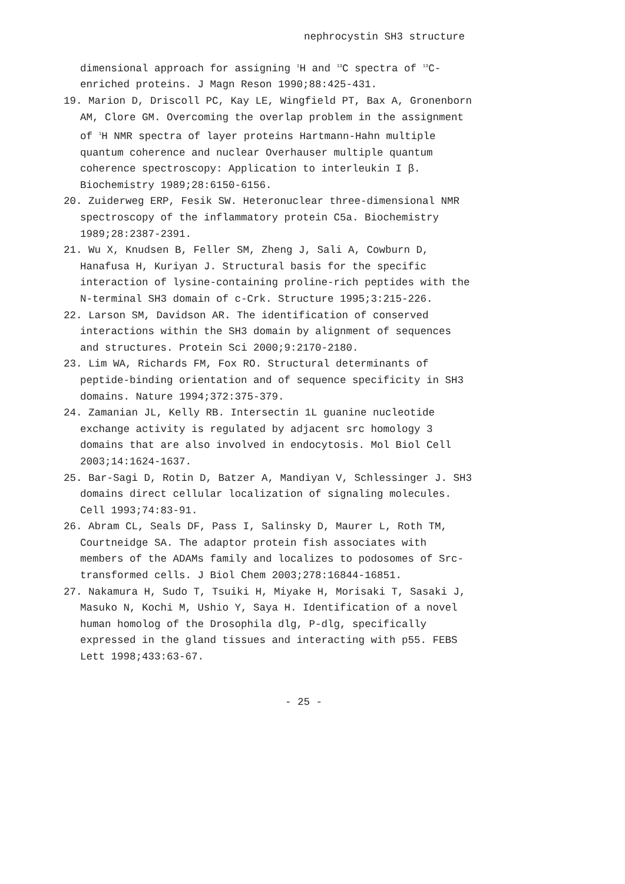nephrocystin SH3 structure
dimensional approach for assigning <sup>1</sup>H and <sup>13</sup>C spectra of <sup>13</sup>C-enriched proteins. J Magn Reson 1990;88:425-431.
19. Marion D, Driscoll PC, Kay LE, Wingfield PT, Bax A, Gronenborn AM, Clore GM. Overcoming the overlap problem in the assignment of <sup>1</sup>H NMR spectra of layer proteins Hartmann-Hahn multiple quantum coherence and nuclear Overhauser multiple quantum coherence spectroscopy: Application to interleukin I β. Biochemistry 1989;28:6150-6156.
20. Zuiderweg ERP, Fesik SW. Heteronuclear three-dimensional NMR spectroscopy of the inflammatory protein C5a. Biochemistry 1989;28:2387-2391.
21. Wu X, Knudsen B, Feller SM, Zheng J, Sali A, Cowburn D, Hanafusa H, Kuriyan J. Structural basis for the specific interaction of lysine-containing proline-rich peptides with the N-terminal SH3 domain of c-Crk. Structure 1995;3:215-226.
22. Larson SM, Davidson AR. The identification of conserved interactions within the SH3 domain by alignment of sequences and structures. Protein Sci 2000;9:2170-2180.
23. Lim WA, Richards FM, Fox RO. Structural determinants of peptide-binding orientation and of sequence specificity in SH3 domains. Nature 1994;372:375-379.
24. Zamanian JL, Kelly RB. Intersectin 1L guanine nucleotide exchange activity is regulated by adjacent src homology 3 domains that are also involved in endocytosis. Mol Biol Cell 2003;14:1624-1637.
25. Bar-Sagi D, Rotin D, Batzer A, Mandiyan V, Schlessinger J. SH3 domains direct cellular localization of signaling molecules. Cell 1993;74:83-91.
26. Abram CL, Seals DF, Pass I, Salinsky D, Maurer L, Roth TM, Courtneidge SA. The adaptor protein fish associates with members of the ADAMs family and localizes to podosomes of Src-transformed cells. J Biol Chem 2003;278:16844-16851.
27. Nakamura H, Sudo T, Tsuiki H, Miyake H, Morisaki T, Sasaki J, Masuko N, Kochi M, Ushio Y, Saya H. Identification of a novel human homolog of the Drosophila dlg, P-dlg, specifically expressed in the gland tissues and interacting with p55. FEBS Lett 1998;433:63-67.
- 25 -